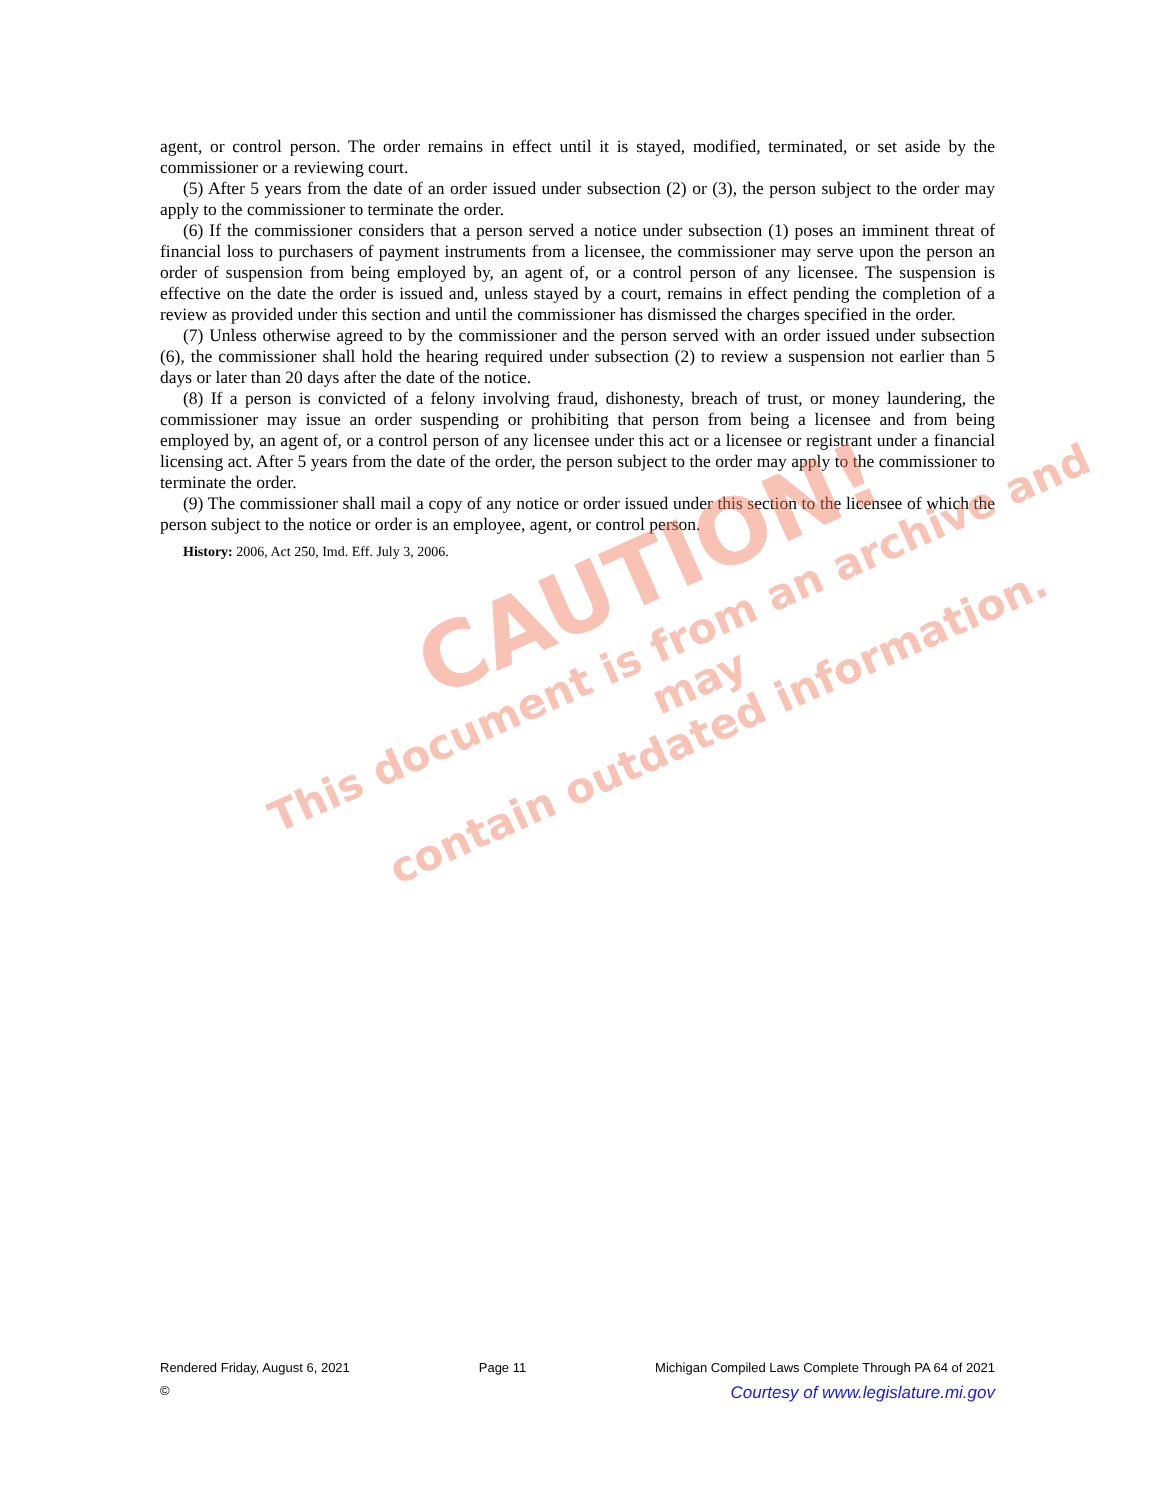agent, or control person. The order remains in effect until it is stayed, modified, terminated, or set aside by the commissioner or a reviewing court.
(5) After 5 years from the date of an order issued under subsection (2) or (3), the person subject to the order may apply to the commissioner to terminate the order.
(6) If the commissioner considers that a person served a notice under subsection (1) poses an imminent threat of financial loss to purchasers of payment instruments from a licensee, the commissioner may serve upon the person an order of suspension from being employed by, an agent of, or a control person of any licensee. The suspension is effective on the date the order is issued and, unless stayed by a court, remains in effect pending the completion of a review as provided under this section and until the commissioner has dismissed the charges specified in the order.
(7) Unless otherwise agreed to by the commissioner and the person served with an order issued under subsection (6), the commissioner shall hold the hearing required under subsection (2) to review a suspension not earlier than 5 days or later than 20 days after the date of the notice.
(8) If a person is convicted of a felony involving fraud, dishonesty, breach of trust, or money laundering, the commissioner may issue an order suspending or prohibiting that person from being a licensee and from being employed by, an agent of, or a control person of any licensee under this act or a licensee or registrant under a financial licensing act. After 5 years from the date of the order, the person subject to the order may apply to the commissioner to terminate the order.
(9) The commissioner shall mail a copy of any notice or order issued under this section to the licensee of which the person subject to the notice or order is an employee, agent, or control person.
History: 2006, Act 250, Imd. Eff. July 3, 2006.
CAUTION!
This document is from an archive and may
contain outdated information.
Rendered Friday, August 6, 2021 Page 11 Michigan Compiled Laws Complete Through PA 64 of 2021
© Courtesy of www.legislature.mi.gov